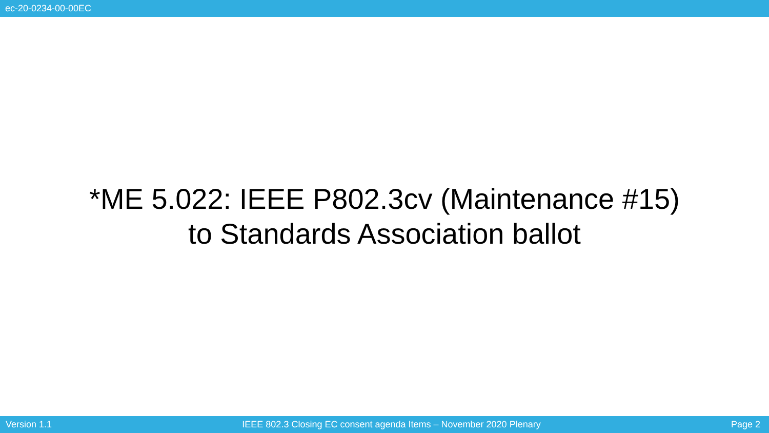ec-20-0234-00-00EC
*ME 5.022: IEEE P802.3cv (Maintenance #15)
to Standards Association ballot
Version 1.1 IEEE 802.3 Closing EC consent agenda Items – November 2020 Plenary Page 2